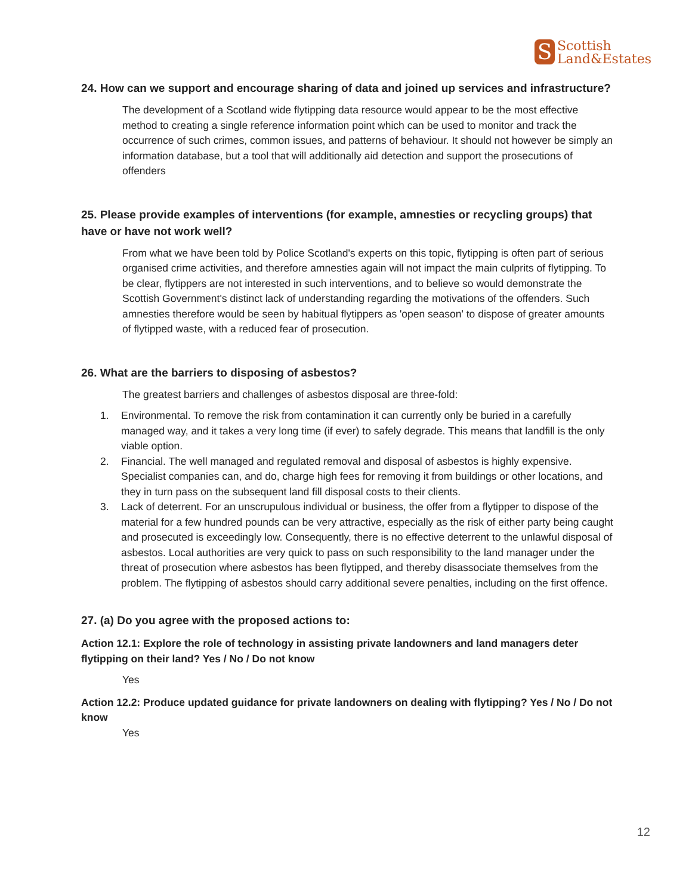S Scottish
Land&Estates
24. How can we support and encourage sharing of data and joined up services and infrastructure?
The development of a Scotland wide flytipping data resource would appear to be the most effective method to creating a single reference information point which can be used to monitor and track the occurrence of such crimes, common issues, and patterns of behaviour. It should not however be simply an information database, but a tool that will additionally aid detection and support the prosecutions of offenders
25. Please provide examples of interventions (for example, amnesties or recycling groups) that have or have not work well?
From what we have been told by Police Scotland's experts on this topic, flytipping is often part of serious organised crime activities, and therefore amnesties again will not impact the main culprits of flytipping. To be clear, flytippers are not interested in such interventions, and to believe so would demonstrate the Scottish Government's distinct lack of understanding regarding the motivations of the offenders. Such amnesties therefore would be seen by habitual flytippers as 'open season' to dispose of greater amounts of flytipped waste, with a reduced fear of prosecution.
26. What are the barriers to disposing of asbestos?
The greatest barriers and challenges of asbestos disposal are three-fold:
1. Environmental. To remove the risk from contamination it can currently only be buried in a carefully managed way, and it takes a very long time (if ever) to safely degrade. This means that landfill is the only viable option.
2. Financial. The well managed and regulated removal and disposal of asbestos is highly expensive. Specialist companies can, and do, charge high fees for removing it from buildings or other locations, and they in turn pass on the subsequent land fill disposal costs to their clients.
3. Lack of deterrent. For an unscrupulous individual or business, the offer from a flytipper to dispose of the material for a few hundred pounds can be very attractive, especially as the risk of either party being caught and prosecuted is exceedingly low. Consequently, there is no effective deterrent to the unlawful disposal of asbestos. Local authorities are very quick to pass on such responsibility to the land manager under the threat of prosecution where asbestos has been flytipped, and thereby disassociate themselves from the problem. The flytipping of asbestos should carry additional severe penalties, including on the first offence.
27. (a) Do you agree with the proposed actions to:
Action 12.1: Explore the role of technology in assisting private landowners and land managers deter flytipping on their land? Yes / No / Do not know
Yes
Action 12.2: Produce updated guidance for private landowners on dealing with flytipping? Yes / No / Do not know
Yes
12